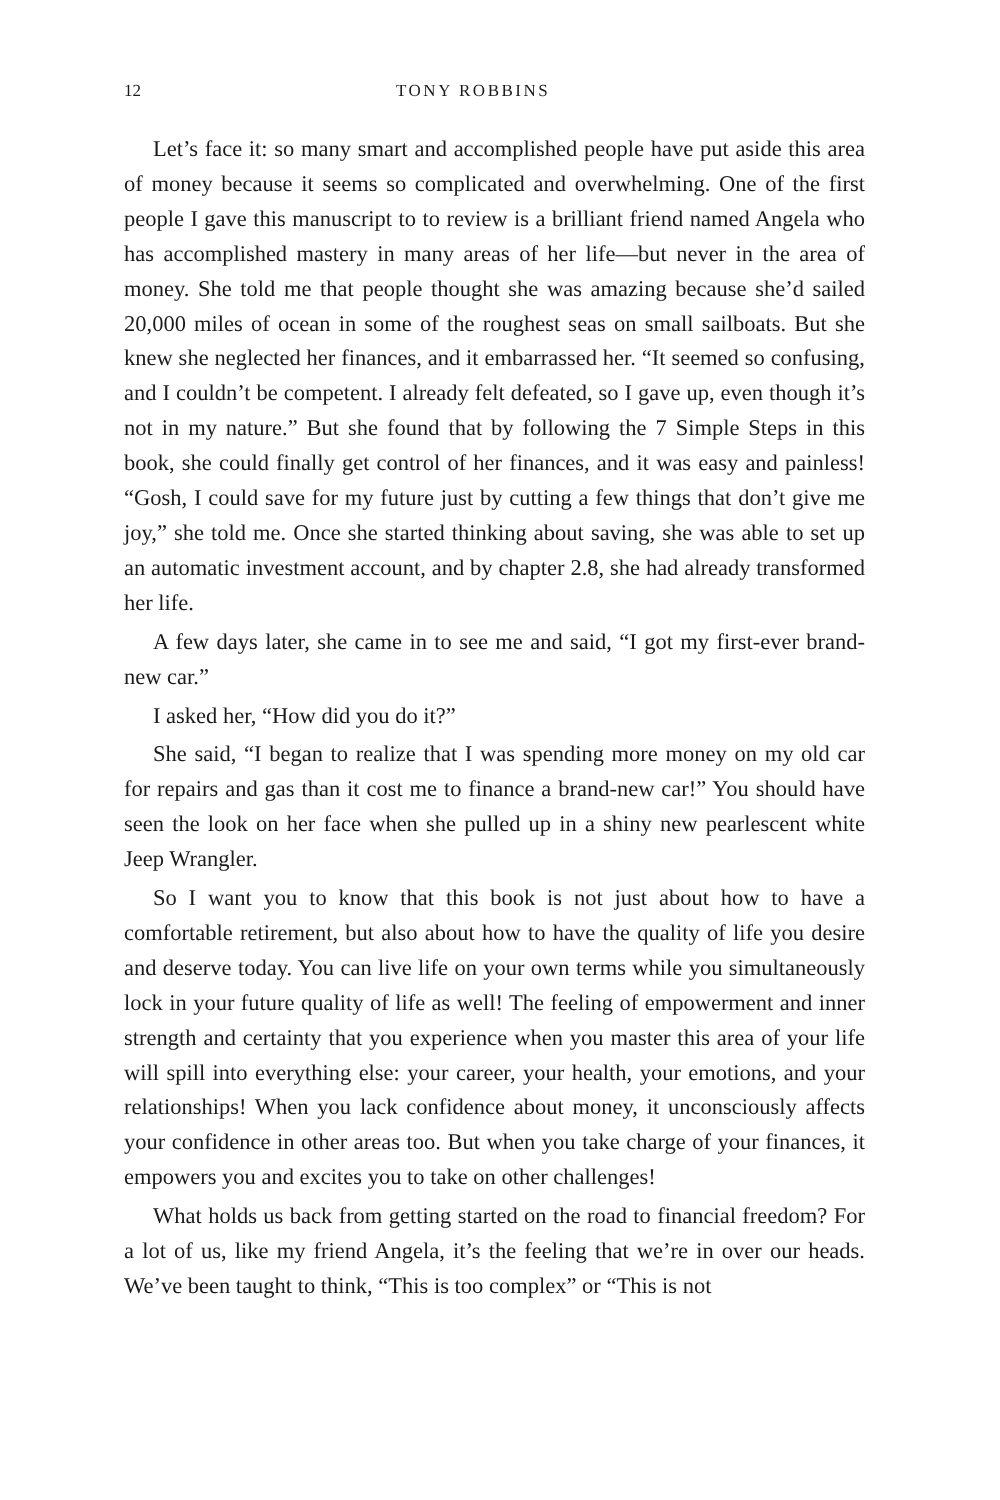12 TONY ROBBINS
Let’s face it: so many smart and accomplished people have put aside this area of money because it seems so complicated and overwhelming. One of the first people I gave this manuscript to to review is a brilliant friend named Angela who has accomplished mastery in many areas of her life—but never in the area of money. She told me that people thought she was amazing because she’d sailed 20,000 miles of ocean in some of the roughest seas on small sailboats. But she knew she neglected her finances, and it embarrassed her. “It seemed so confusing, and I couldn’t be competent. I already felt defeated, so I gave up, even though it’s not in my nature.” But she found that by following the 7 Simple Steps in this book, she could finally get control of her finances, and it was easy and painless! “Gosh, I could save for my future just by cutting a few things that don’t give me joy,” she told me. Once she started thinking about saving, she was able to set up an automatic investment account, and by chapter 2.8, she had already transformed her life.
A few days later, she came in to see me and said, “I got my first-ever brand-new car.”
I asked her, “How did you do it?”
She said, “I began to realize that I was spending more money on my old car for repairs and gas than it cost me to finance a brand-new car!” You should have seen the look on her face when she pulled up in a shiny new pearlescent white Jeep Wrangler.
So I want you to know that this book is not just about how to have a comfortable retirement, but also about how to have the quality of life you desire and deserve today. You can live life on your own terms while you simultaneously lock in your future quality of life as well! The feeling of empowerment and inner strength and certainty that you experience when you master this area of your life will spill into everything else: your career, your health, your emotions, and your relationships! When you lack confidence about money, it unconsciously affects your confidence in other areas too. But when you take charge of your finances, it empowers you and excites you to take on other challenges!
What holds us back from getting started on the road to financial freedom? For a lot of us, like my friend Angela, it’s the feeling that we’re in over our heads. We’ve been taught to think, “This is too complex” or “This is not